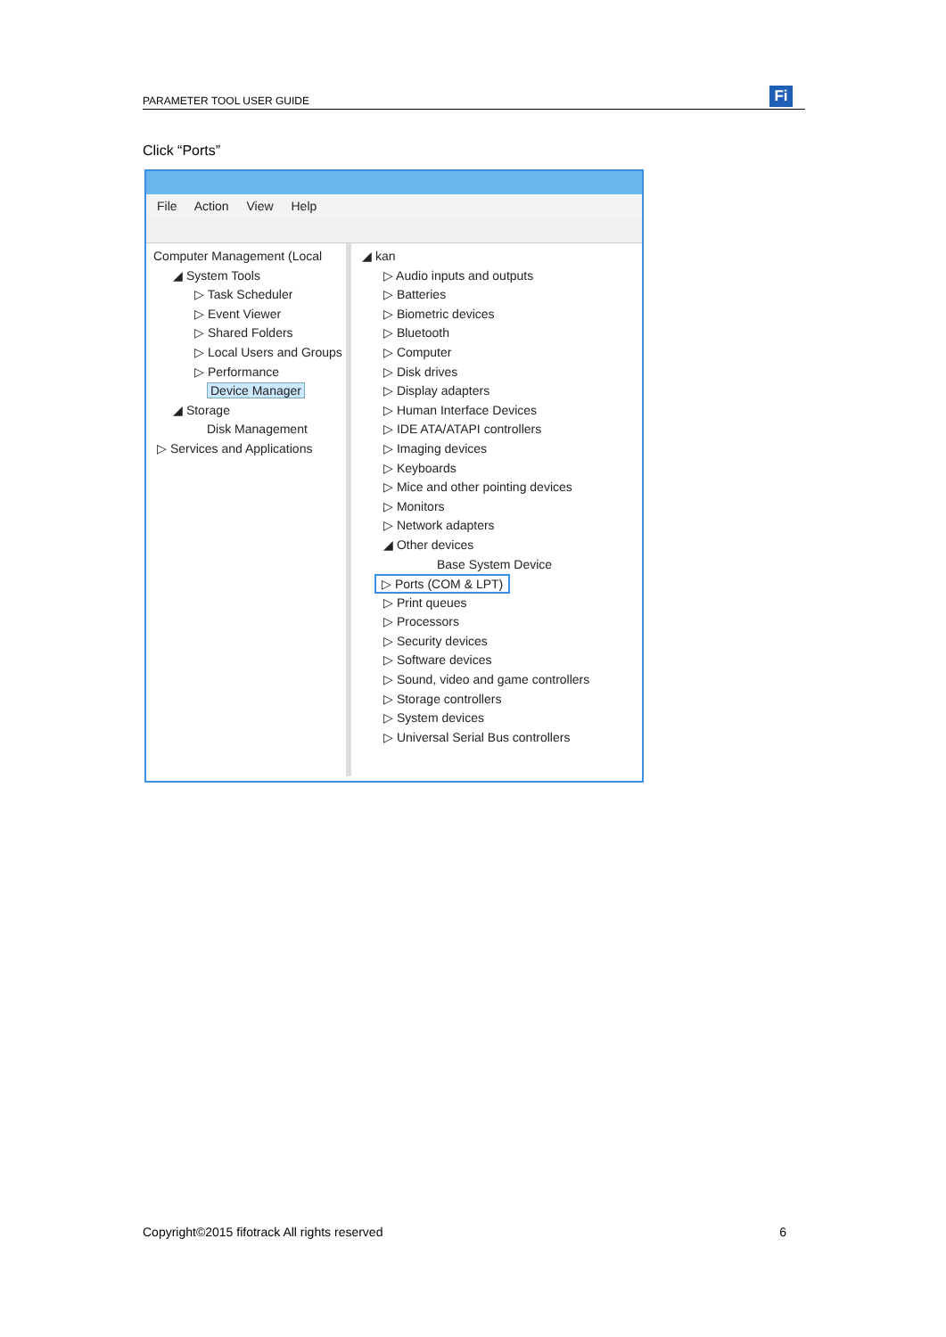PARAMETER TOOL USER GUIDE Fi
Click “Ports”
File Action View Help
Computer Management (Local
◢ System Tools
▷ Task Scheduler
▷ Event Viewer
▷ Shared Folders
▷ Local Users and Groups
▷ Performance
Device Manager
◢ Storage
Disk Management
▷ Services and Applications
◢ kan
▷ Audio inputs and outputs
▷ Batteries
▷ Biometric devices
▷ Bluetooth
▷ Computer
▷ Disk drives
▷ Display adapters
▷ Human Interface Devices
▷ IDE ATA/ATAPI controllers
▷ Imaging devices
▷ Keyboards
▷ Mice and other pointing devices
▷ Monitors
▷ Network adapters
◢ Other devices
Base System Device
▷ Ports (COM & LPT)
▷ Print queues
▷ Processors
▷ Security devices
▷ Software devices
▷ Sound, video and game controllers
▷ Storage controllers
▷ System devices
▷ Universal Serial Bus controllers
Copyright©2015 fifotrack All rights reserved 6